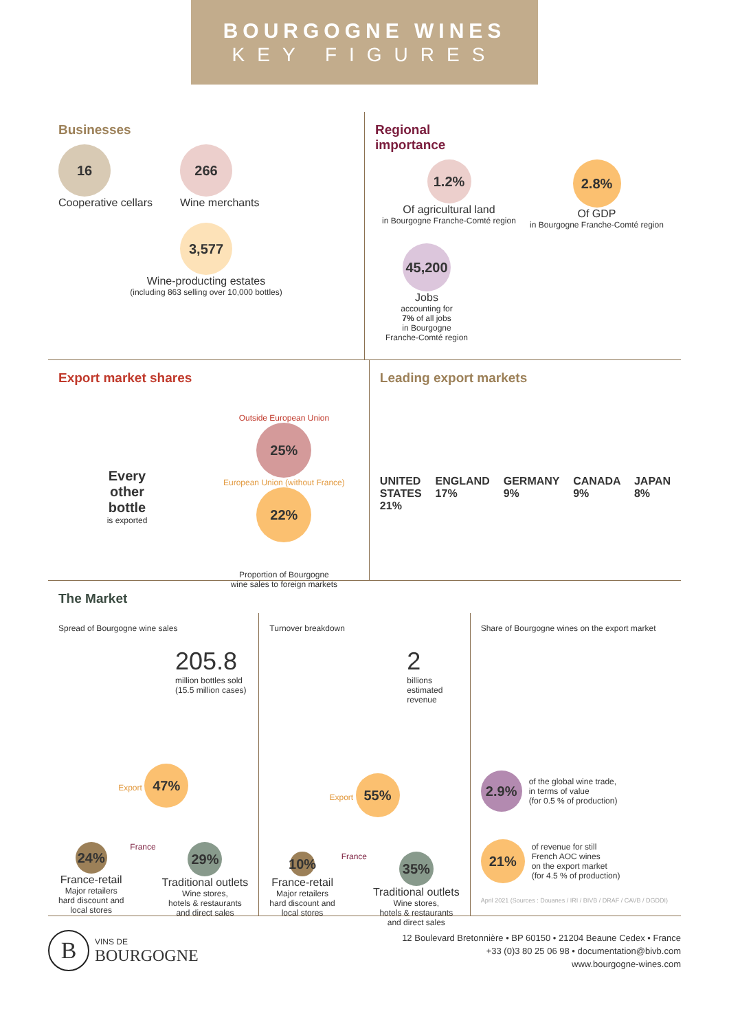BOURGOGNE WINES
KEY FIGURES
Businesses
16
Cooperative cellars
266
Wine merchants
3,577
Wine-producting estates
(including 863 selling over 10,000 bottles)
Regional
importance
1.2%
Of agricultural land
in Bourgogne Franche-Comté region
2.8%
Of GDP
in Bourgogne Franche-Comté region
45,200
Jobs
accounting for
7% of all jobs
in Bourgogne
Franche-Comté region
Export market shares
Every
other
bottle
is exported
Outside European Union
25%
European Union (without France)
22%
Proportion of Bourgogne
wine sales to foreign markets
Leading export markets
UNITED STATES 21% ENGLAND 17% GERMANY 9% CANADA 9% JAPAN 8%
The Market
Spread of Bourgogne wine sales
205.8
million bottles sold
(15.5 million cases)
Export 47%
24%
France-retail
Major retailers
hard discount and
local stores
France
29%
Traditional outlets
Wine stores,
hotels & restaurants
and direct sales
Turnover breakdown
2
billions
estimated
revenue
Export 55%
10%
France-retail
Major retailers
hard discount and
local stores
France
35%
Traditional outlets
Wine stores,
hotels & restaurants
and direct sales
Share of Bourgogne wines on the export market
2.9%
of the global wine trade,
in terms of value
(for 0.5 % of production)
21%
of revenue for still
French AOC wines
on the export market
(for 4.5 % of production)
April 2021 (Sources : Douanes / IRI / BIVB / DRAF / CAVB / DGDDI)
B
VINS DE
BOURGOGNE
12 Boulevard Bretonnière • BP 60150 • 21204 Beaune Cedex • France
+33 (0)3 80 25 06 98 • documentation@bivb.com
www.bourgogne-wines.com